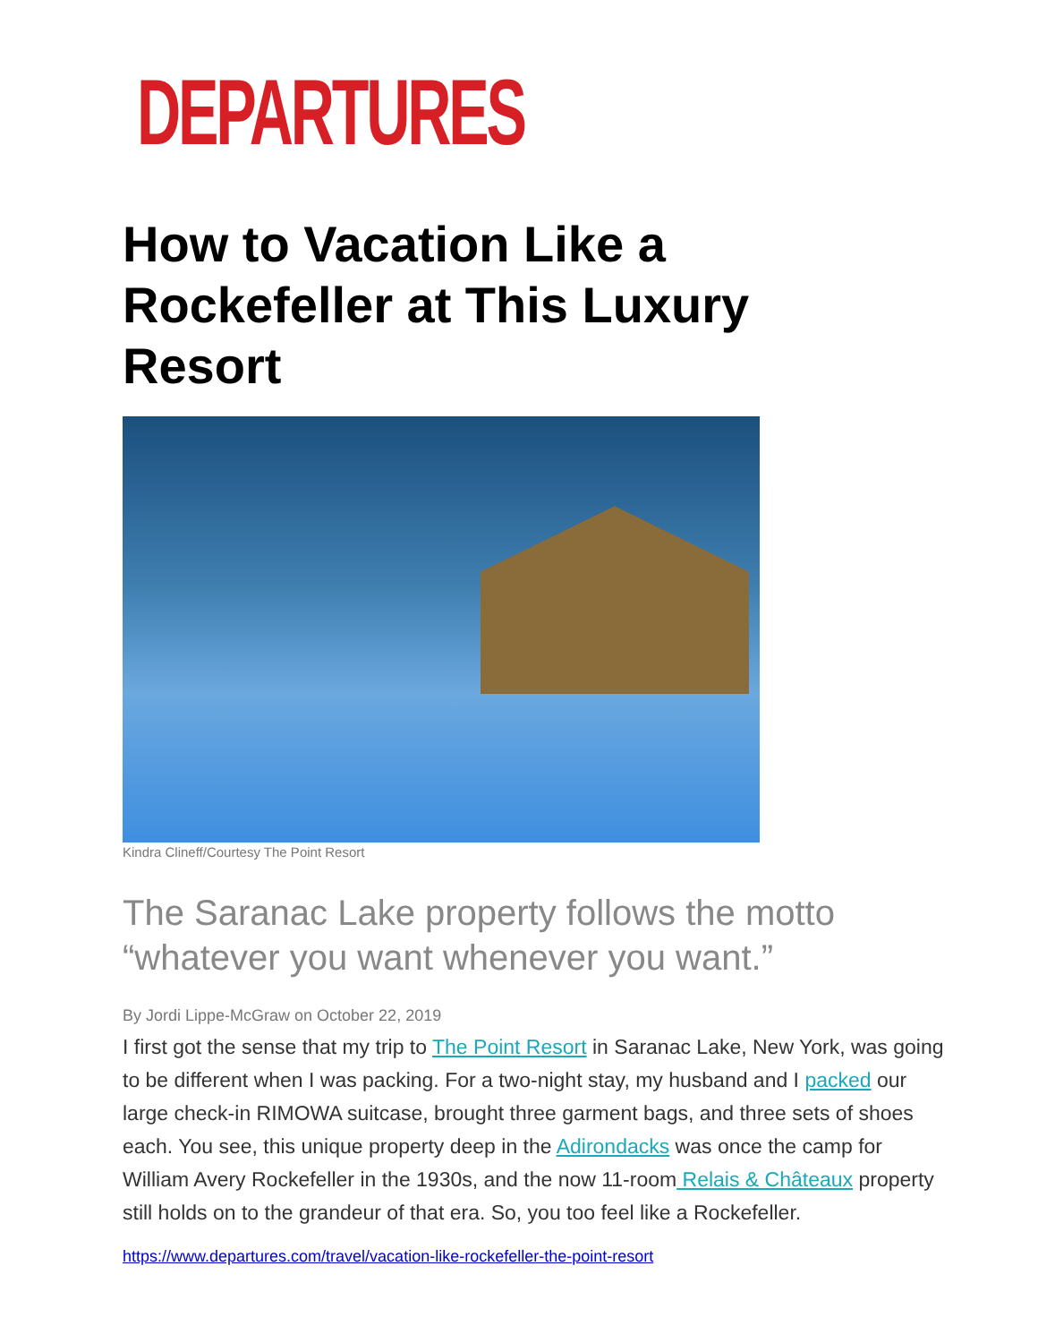DEPARTURES
How to Vacation Like a Rockefeller at This Luxury Resort
Kindra Clineff/Courtesy The Point Resort
The Saranac Lake property follows the motto “whatever you want whenever you want.”
By Jordi Lippe-McGraw on October 22, 2019
I first got the sense that my trip to The Point Resort in Saranac Lake, New York, was going to be different when I was packing. For a two-night stay, my husband and I packed our large check-in RIMOWA suitcase, brought three garment bags, and three sets of shoes each. You see, this unique property deep in the Adirondacks was once the camp for William Avery Rockefeller in the 1930s, and the now 11-room Relais & Châteaux property still holds on to the grandeur of that era. So, you too feel like a Rockefeller.
https://www.departures.com/travel/vacation-like-rockefeller-the-point-resort